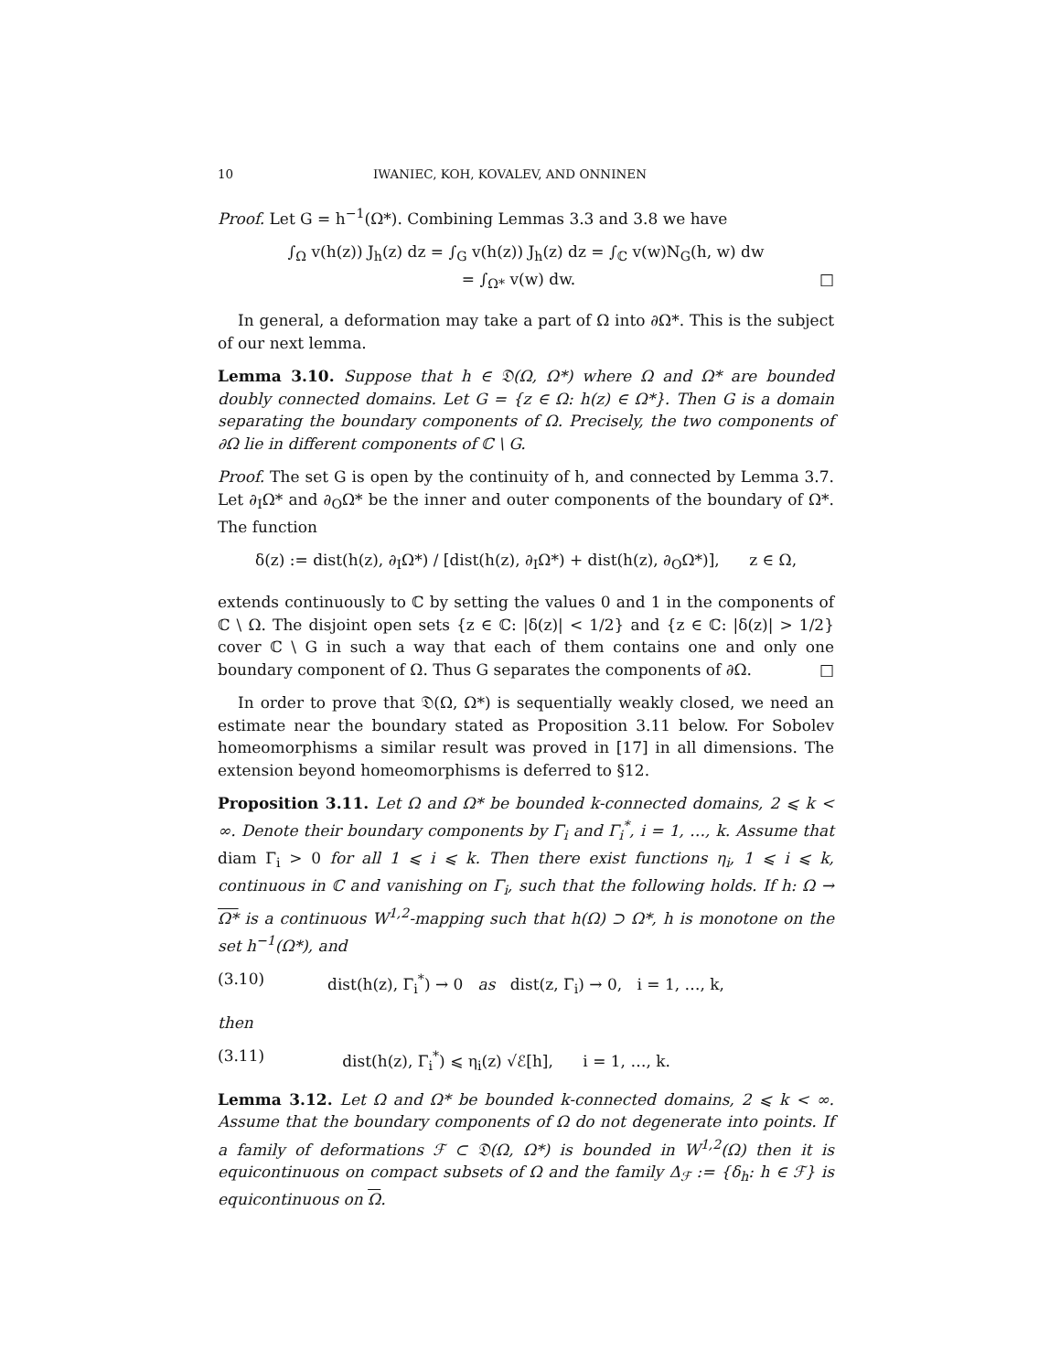10 IWANIEC, KOH, KOVALEV, AND ONNINEN
Proof. Let G = h<sup>−1</sup>(Ω*). Combining Lemmas 3.3 and 3.8 we have
∫<sub>Ω</sub> v(h(z)) J<sub>h</sub>(z) dz = ∫<sub>G</sub> v(h(z)) J<sub>h</sub>(z) dz = ∫<sub>ℂ</sub> v(w)N<sub>G</sub>(h, w) dw
= ∫<sub>Ω*</sub> v(w) dw. □
In general, a deformation may take a part of Ω into ∂Ω*. This is the subject of our next lemma.
Lemma 3.10. Suppose that h ∈ 𝔇(Ω, Ω*) where Ω and Ω* are bounded doubly connected domains. Let G = {z ∈ Ω: h(z) ∈ Ω*}. Then G is a domain separating the boundary components of Ω. Precisely, the two components of ∂Ω lie in different components of ℂ \ G.
Proof. The set G is open by the continuity of h, and connected by Lemma 3.7. Let ∂<sub>I</sub>Ω* and ∂<sub>O</sub>Ω* be the inner and outer components of the boundary of Ω*. The function
δ(z) := dist(h(z), ∂<sub>I</sub>Ω*) / [dist(h(z), ∂<sub>I</sub>Ω*) + dist(h(z), ∂<sub>O</sub>Ω*)], z ∈ Ω,
extends continuously to ℂ by setting the values 0 and 1 in the components of ℂ \ Ω. The disjoint open sets {z ∈ ℂ: |δ(z)| < 1/2} and {z ∈ ℂ: |δ(z)| > 1/2} cover ℂ \ G in such a way that each of them contains one and only one boundary component of Ω. Thus G separates the components of ∂Ω. □
In order to prove that 𝔇(Ω, Ω*) is sequentially weakly closed, we need an estimate near the boundary stated as Proposition 3.11 below. For Sobolev homeomorphisms a similar result was proved in [17] in all dimensions. The extension beyond homeomorphisms is deferred to §12.
Proposition 3.11. Let Ω and Ω* be bounded k-connected domains, 2 ⩽ k < ∞. Denote their boundary components by Γ<sub>i</sub> and Γ<sub>i</sub><sup>*</sup>, i = 1, …, k. Assume that diam Γ<sub>i</sub> > 0 for all 1 ⩽ i ⩽ k. Then there exist functions η<sub>i</sub>, 1 ⩽ i ⩽ k, continuous in ℂ and vanishing on Γ<sub>i</sub>, such that the following holds. If h: Ω → Ω* is a continuous W<sup>1,2</sup>-mapping such that h(Ω) ⊃ Ω*, h is monotone on the set h<sup>−1</sup>(Ω*), and
(3.10) dist(h(z), Γ<sub>i</sub><sup>*</sup>) → 0 as dist(z, Γ<sub>i</sub>) → 0, i = 1, …, k,
then
(3.11) dist(h(z), Γ<sub>i</sub><sup>*</sup>) ⩽ η<sub>i</sub>(z) √ℰ[h], i = 1, …, k.
Lemma 3.12. Let Ω and Ω* be bounded k-connected domains, 2 ⩽ k < ∞. Assume that the boundary components of Ω do not degenerate into points. If a family of deformations ℱ ⊂ 𝔇(Ω, Ω*) is bounded in W<sup>1,2</sup>(Ω) then it is equicontinuous on compact subsets of Ω and the family Δ<sub>ℱ</sub> := {δ<sub>h</sub>: h ∈ ℱ} is equicontinuous on Ω.